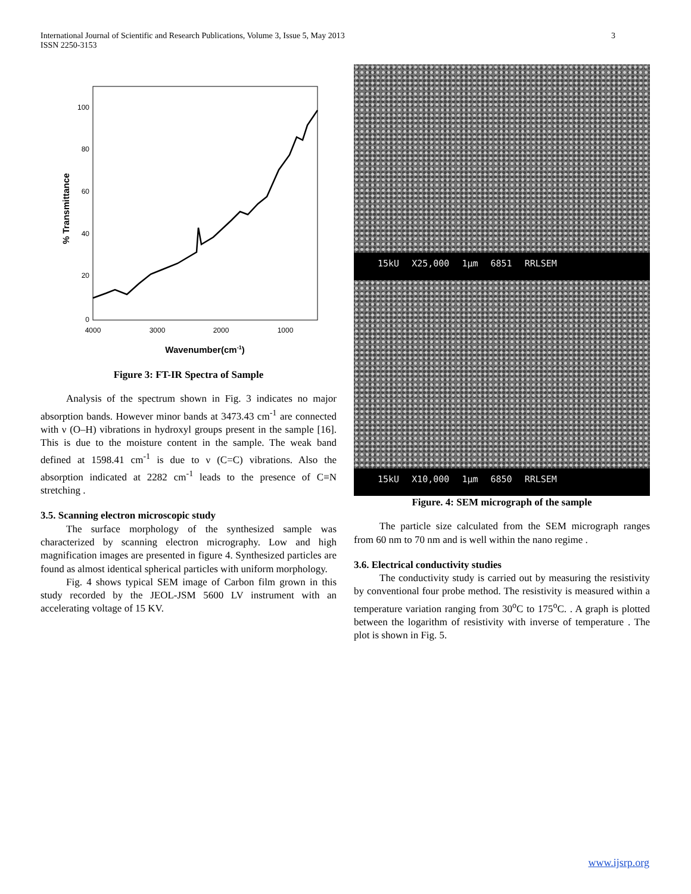International Journal of Scientific and Research Publications, Volume 3, Issue 5, May 2013
ISSN 2250-3153
3
0
20
40
60
80
100
4000
3000
2000
1000
Wavenumber(cm-1)
% Transmittance
Figure 3: FT-IR Spectra of Sample
Analysis of the spectrum shown in Fig. 3 indicates no major absorption bands. However minor bands at 3473.43 cm<sup>-1</sup> are connected with ν (O–H) vibrations in hydroxyl groups present in the sample [16]. This is due to the moisture content in the sample. The weak band defined at 1598.41 cm<sup>-1</sup> is due to ν (C=C) vibrations. Also the absorption indicated at 2282 cm<sup>-1</sup> leads to the presence of C≡N stretching .
3.5. Scanning electron microscopic study
The surface morphology of the synthesized sample was characterized by scanning electron micrography. Low and high magnification images are presented in figure 4. Synthesized particles are found as almost identical spherical particles with uniform morphology.
Fig. 4 shows typical SEM image of Carbon film grown in this study recorded by the JEOL-JSM 5600 LV instrument with an accelerating voltage of 15 KV.
15kU X25,000 1µm 6851 RRLSEM
15kU X10,000 1µm 6850 RRLSEM
Figure. 4: SEM micrograph of the sample
The particle size calculated from the SEM micrograph ranges from 60 nm to 70 nm and is well within the nano regime .
3.6. Electrical conductivity studies
The conductivity study is carried out by measuring the resistivity by conventional four probe method. The resistivity is measured within a temperature variation ranging from 30<sup>o</sup>C to 175<sup>o</sup>C. . A graph is plotted between the logarithm of resistivity with inverse of temperature . The plot is shown in Fig. 5.
www.ijsrp.org